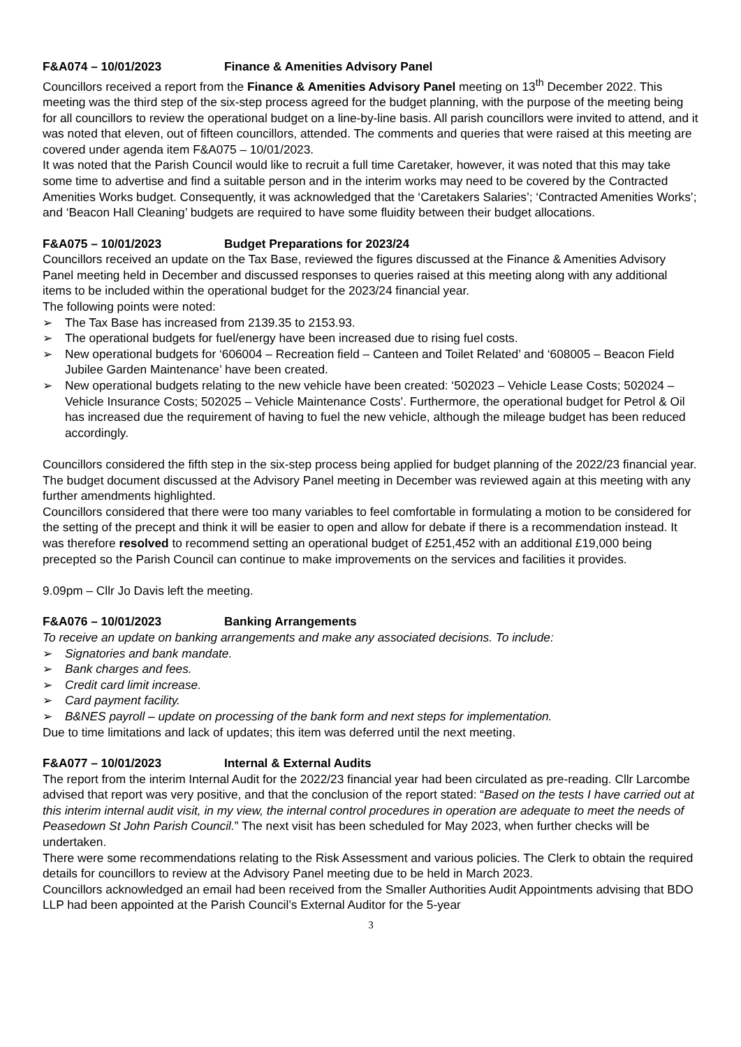F&A074 – 10/01/2023 Finance & Amenities Advisory Panel
Councillors received a report from the Finance & Amenities Advisory Panel meeting on 13<sup>th</sup> December 2022. This meeting was the third step of the six-step process agreed for the budget planning, with the purpose of the meeting being for all councillors to review the operational budget on a line-by-line basis. All parish councillors were invited to attend, and it was noted that eleven, out of fifteen councillors, attended. The comments and queries that were raised at this meeting are covered under agenda item F&A075 – 10/01/2023.
It was noted that the Parish Council would like to recruit a full time Caretaker, however, it was noted that this may take some time to advertise and find a suitable person and in the interim works may need to be covered by the Contracted Amenities Works budget. Consequently, it was acknowledged that the ‘Caretakers Salaries’; ‘Contracted Amenities Works’; and ‘Beacon Hall Cleaning’ budgets are required to have some fluidity between their budget allocations.
F&A075 – 10/01/2023 Budget Preparations for 2023/24
Councillors received an update on the Tax Base, reviewed the figures discussed at the Finance & Amenities Advisory Panel meeting held in December and discussed responses to queries raised at this meeting along with any additional items to be included within the operational budget for the 2023/24 financial year.
The following points were noted:
➢ The Tax Base has increased from 2139.35 to 2153.93.
➢ The operational budgets for fuel/energy have been increased due to rising fuel costs.
➢ New operational budgets for ‘606004 – Recreation field – Canteen and Toilet Related’ and ‘608005 – Beacon Field Jubilee Garden Maintenance’ have been created.
➢ New operational budgets relating to the new vehicle have been created: ‘502023 – Vehicle Lease Costs; 502024 – Vehicle Insurance Costs; 502025 – Vehicle Maintenance Costs’. Furthermore, the operational budget for Petrol & Oil has increased due the requirement of having to fuel the new vehicle, although the mileage budget has been reduced accordingly.
Councillors considered the fifth step in the six-step process being applied for budget planning of the 2022/23 financial year. The budget document discussed at the Advisory Panel meeting in December was reviewed again at this meeting with any further amendments highlighted.
Councillors considered that there were too many variables to feel comfortable in formulating a motion to be considered for the setting of the precept and think it will be easier to open and allow for debate if there is a recommendation instead. It was therefore resolved to recommend setting an operational budget of £251,452 with an additional £19,000 being precepted so the Parish Council can continue to make improvements on the services and facilities it provides.
9.09pm – Cllr Jo Davis left the meeting.
F&A076 – 10/01/2023 Banking Arrangements
To receive an update on banking arrangements and make any associated decisions. To include:
➢ Signatories and bank mandate.
➢ Bank charges and fees.
➢ Credit card limit increase.
➢ Card payment facility.
➢ B&NES payroll – update on processing of the bank form and next steps for implementation.
Due to time limitations and lack of updates; this item was deferred until the next meeting.
F&A077 – 10/01/2023 Internal & External Audits
The report from the interim Internal Audit for the 2022/23 financial year had been circulated as pre-reading. Cllr Larcombe advised that report was very positive, and that the conclusion of the report stated: “Based on the tests I have carried out at this interim internal audit visit, in my view, the internal control procedures in operation are adequate to meet the needs of Peasedown St John Parish Council.” The next visit has been scheduled for May 2023, when further checks will be undertaken.
There were some recommendations relating to the Risk Assessment and various policies. The Clerk to obtain the required details for councillors to review at the Advisory Panel meeting due to be held in March 2023.
Councillors acknowledged an email had been received from the Smaller Authorities Audit Appointments advising that BDO LLP had been appointed at the Parish Council’s External Auditor for the 5-year
3